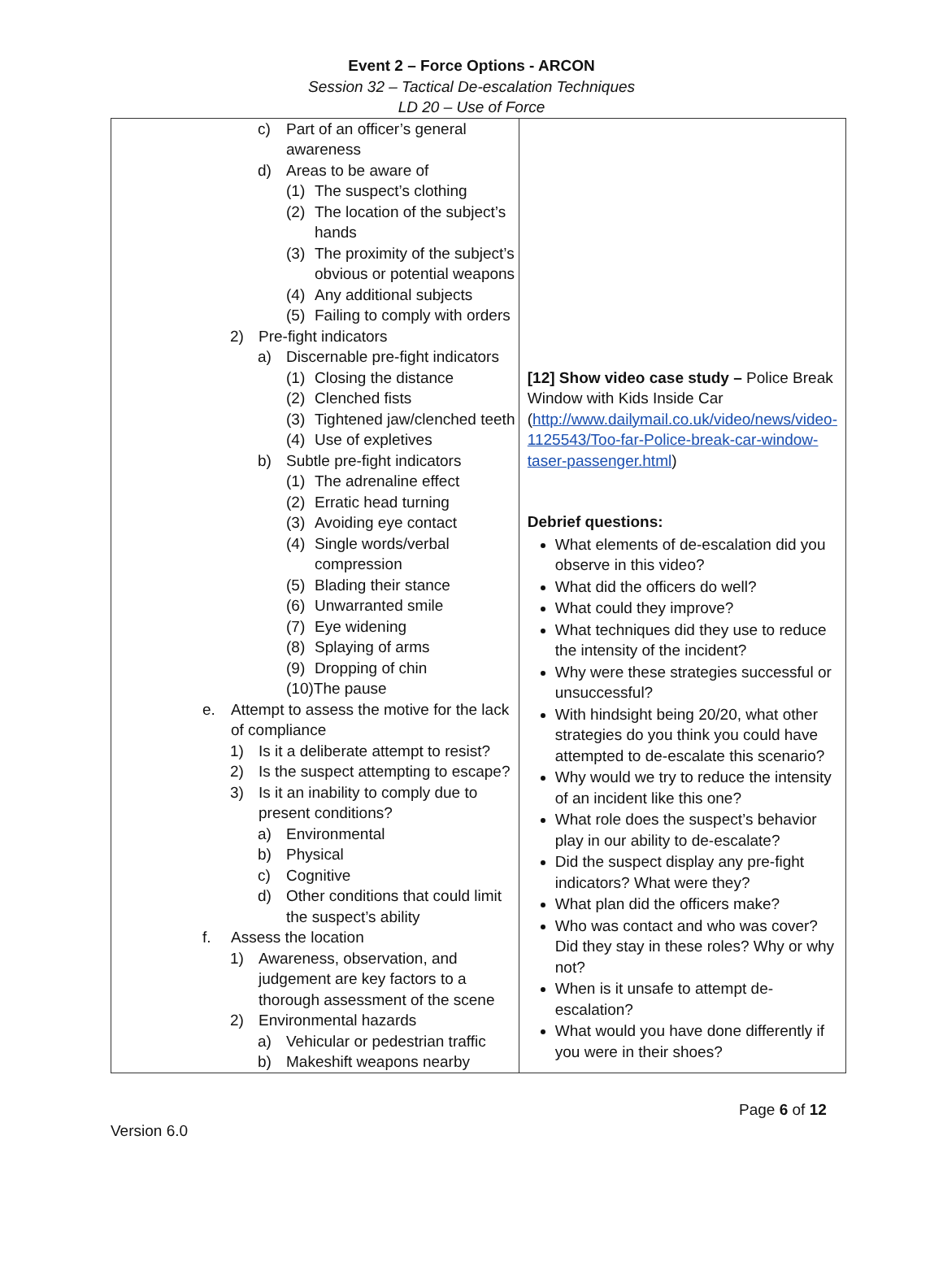Event 2 – Force Options - ARCON
Session 32 – Tactical De-escalation Techniques
LD 20 – Use of Force
| c) Part of an officer’s general awareness d) Areas to be aware of (1) The suspect’s clothing (2) The location of the subject’s hands (3) The proximity of the subject’s obvious or potential weapons (4) Any additional subjects (5) Failing to comply with orders 2) Pre-fight indicators a) Discernable pre-fight indicators (1) Closing the distance (2) Clenched fists (3) Tightened jaw/clenched teeth (4) Use of expletives b) Subtle pre-fight indicators (1) The adrenaline effect (2) Erratic head turning (3) Avoiding eye contact (4) Single words/verbal compression (5) Blading their stance (6) Unwarranted smile (7) Eye widening (8) Splaying of arms (9) Dropping of chin (10)The pause e. Attempt to assess the motive for the lack of compliance 1) Is it a deliberate attempt to resist? 2) Is the suspect attempting to escape? 3) Is it an inability to comply due to present conditions? a) Environmental b) Physical c) Cognitive d) Other conditions that could limit the suspect’s ability f. Assess the location 1) Awareness, observation, and judgement are key factors to a thorough assessment of the scene 2) Environmental hazards a) Vehicular or pedestrian traffic b) Makeshift weapons nearby | [12] Show video case study – Police Break Window with Kids Inside Car ( http://www.dailymail.co.uk/video/news/video-1125543/Too-far-Police-break-car-window-taser-passenger.html ) Debrief questions: What elements of de-escalation did you observe in this video? What did the officers do well? What could they improve? What techniques did they use to reduce the intensity of the incident? Why were these strategies successful or unsuccessful? With hindsight being 20/20, what other strategies do you think you could have attempted to de-escalate this scenario? Why would we try to reduce the intensity of an incident like this one? What role does the suspect’s behavior play in our ability to de-escalate? Did the suspect display any pre-fight indicators? What were they? What plan did the officers make? Who was contact and who was cover? Did they stay in these roles? Why or why not? When is it unsafe to attempt de-escalation? What would you have done differently if you were in their shoes? |
Page 6 of 12
Version 6.0